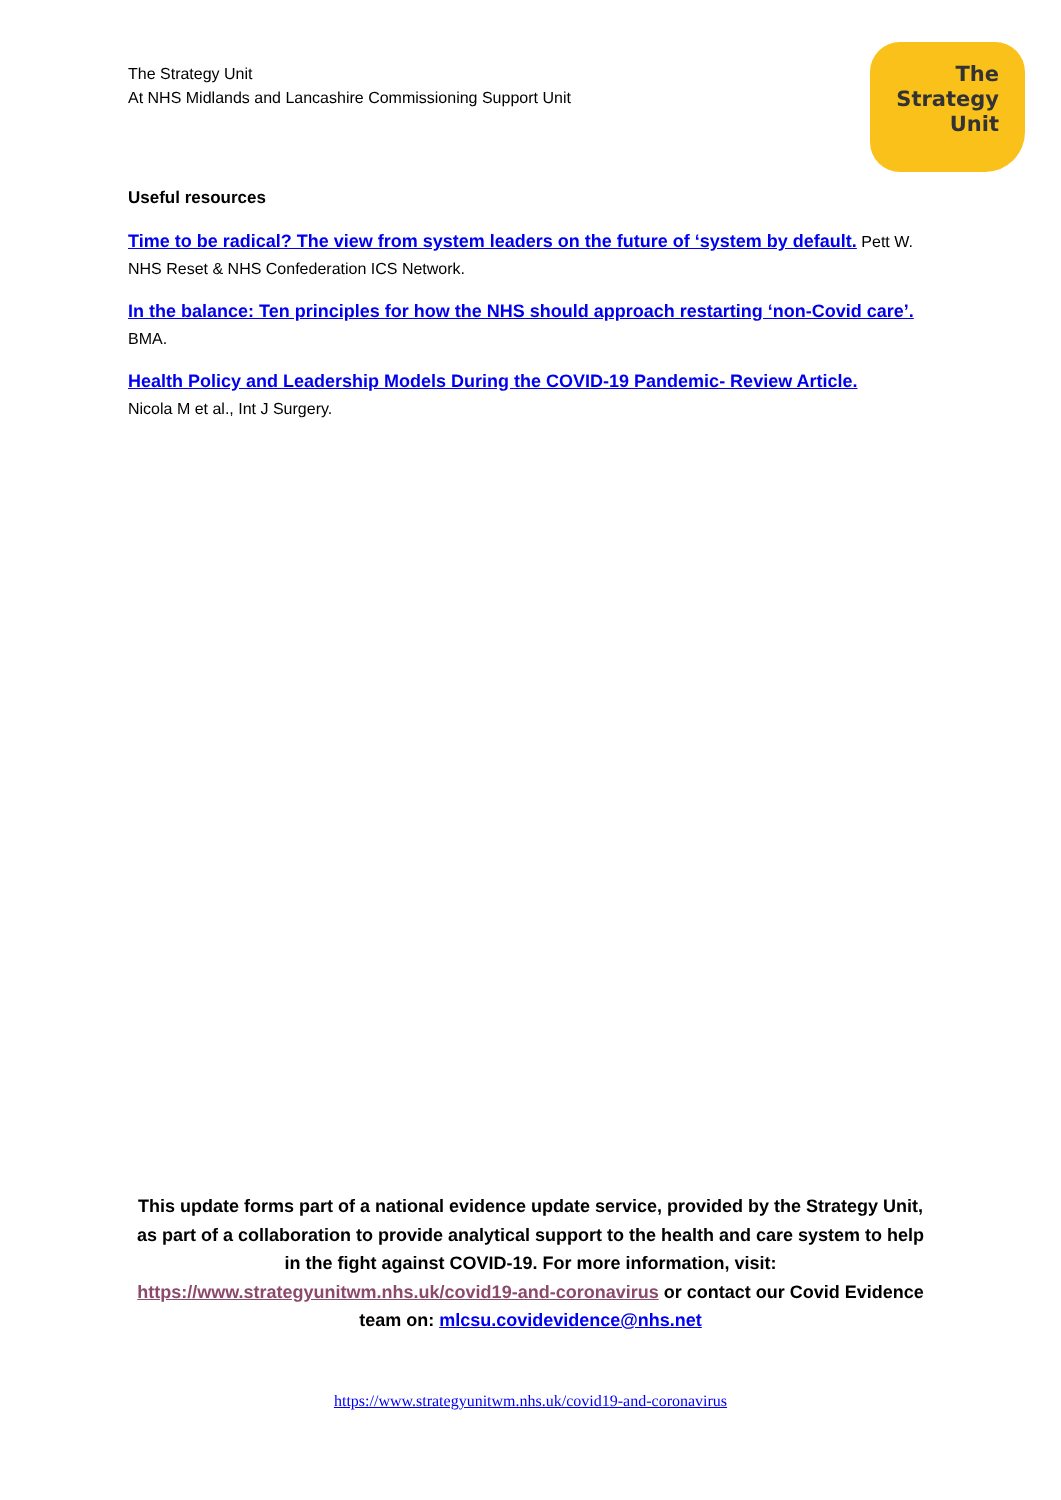The Strategy Unit
At NHS Midlands and Lancashire Commissioning Support Unit
The
Strategy
Unit
Useful resources
Time to be radical? The view from system leaders on the future of ‘system by default. Pett W. NHS Reset & NHS Confederation ICS Network.
In the balance: Ten principles for how the NHS should approach restarting ‘non-Covid care’. BMA.
Health Policy and Leadership Models During the COVID-19 Pandemic- Review Article.
Nicola M et al., Int J Surgery.
This update forms part of a national evidence update service, provided by the Strategy Unit, as part of a collaboration to provide analytical support to the health and care system to help in the fight against COVID-19. For more information, visit: https://www.strategyunitwm.nhs.uk/covid19-and-coronavirus or contact our Covid Evidence team on: mlcsu.covidevidence@nhs.net
https://www.strategyunitwm.nhs.uk/covid19-and-coronavirus